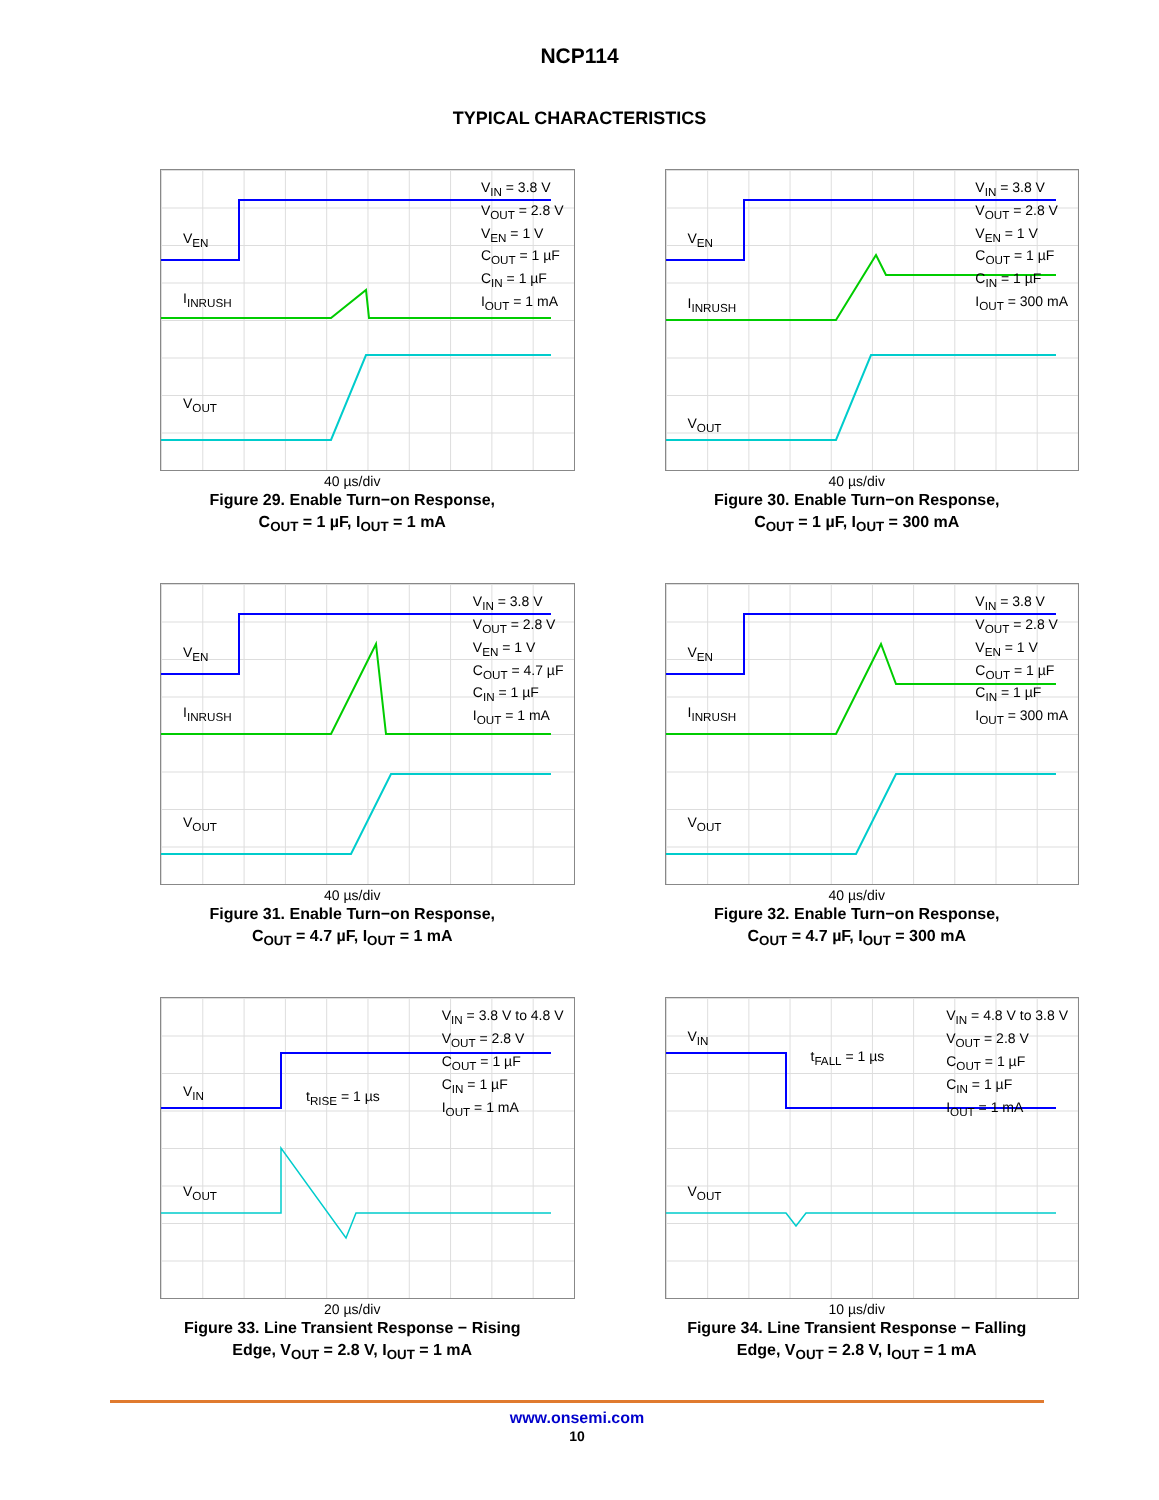NCP114
TYPICAL CHARACTERISTICS
V<sub>EN</sub>
I<sub>INRUSH</sub>
V<sub>OUT</sub>
V<sub>IN</sub> = 3.8 V
V<sub>OUT</sub> = 2.8 V
V<sub>EN</sub> = 1 V
C<sub>OUT</sub> = 1 µF
C<sub>IN</sub> = 1 µF
I<sub>OUT</sub> = 1 mA
40 µs/div
Figure 29. Enable Turn−on Response,
C<sub>OUT</sub> = 1 µF, I<sub>OUT</sub> = 1 mA
V<sub>EN</sub>
I<sub>INRUSH</sub>
V<sub>OUT</sub>
V<sub>IN</sub> = 3.8 V
V<sub>OUT</sub> = 2.8 V
V<sub>EN</sub> = 1 V
C<sub>OUT</sub> = 1 µF
C<sub>IN</sub> = 1 µF
I<sub>OUT</sub> = 300 mA
40 µs/div
Figure 30. Enable Turn−on Response,
C<sub>OUT</sub> = 1 µF, I<sub>OUT</sub> = 300 mA
V<sub>EN</sub>
I<sub>INRUSH</sub>
V<sub>OUT</sub>
V<sub>IN</sub> = 3.8 V
V<sub>OUT</sub> = 2.8 V
V<sub>EN</sub> = 1 V
C<sub>OUT</sub> = 4.7 µF
C<sub>IN</sub> = 1 µF
I<sub>OUT</sub> = 1 mA
40 µs/div
Figure 31. Enable Turn−on Response,
C<sub>OUT</sub> = 4.7 µF, I<sub>OUT</sub> = 1 mA
V<sub>EN</sub>
I<sub>INRUSH</sub>
V<sub>OUT</sub>
V<sub>IN</sub> = 3.8 V
V<sub>OUT</sub> = 2.8 V
V<sub>EN</sub> = 1 V
C<sub>OUT</sub> = 1 µF
C<sub>IN</sub> = 1 µF
I<sub>OUT</sub> = 300 mA
40 µs/div
Figure 32. Enable Turn−on Response,
C<sub>OUT</sub> = 4.7 µF, I<sub>OUT</sub> = 300 mA
V<sub>IN</sub> t<sub>RISE</sub> = 1 µs
V<sub>OUT</sub>
V<sub>IN</sub> = 3.8 V to 4.8 V
V<sub>OUT</sub> = 2.8 V
C<sub>OUT</sub> = 1 µF
C<sub>IN</sub> = 1 µF
I<sub>OUT</sub> = 1 mA
20 µs/div
Figure 33. Line Transient Response − Rising
Edge, V<sub>OUT</sub> = 2.8 V, I<sub>OUT</sub> = 1 mA
V<sub>IN</sub>
t<sub>FALL</sub> = 1 µs
V<sub>OUT</sub>
V<sub>IN</sub> = 4.8 V to 3.8 V
V<sub>OUT</sub> = 2.8 V
C<sub>OUT</sub> = 1 µF
C<sub>IN</sub> = 1 µF
I<sub>OUT</sub> = 1 mA
10 µs/div
Figure 34. Line Transient Response − Falling
Edge, V<sub>OUT</sub> = 2.8 V, I<sub>OUT</sub> = 1 mA
www.onsemi.com
10